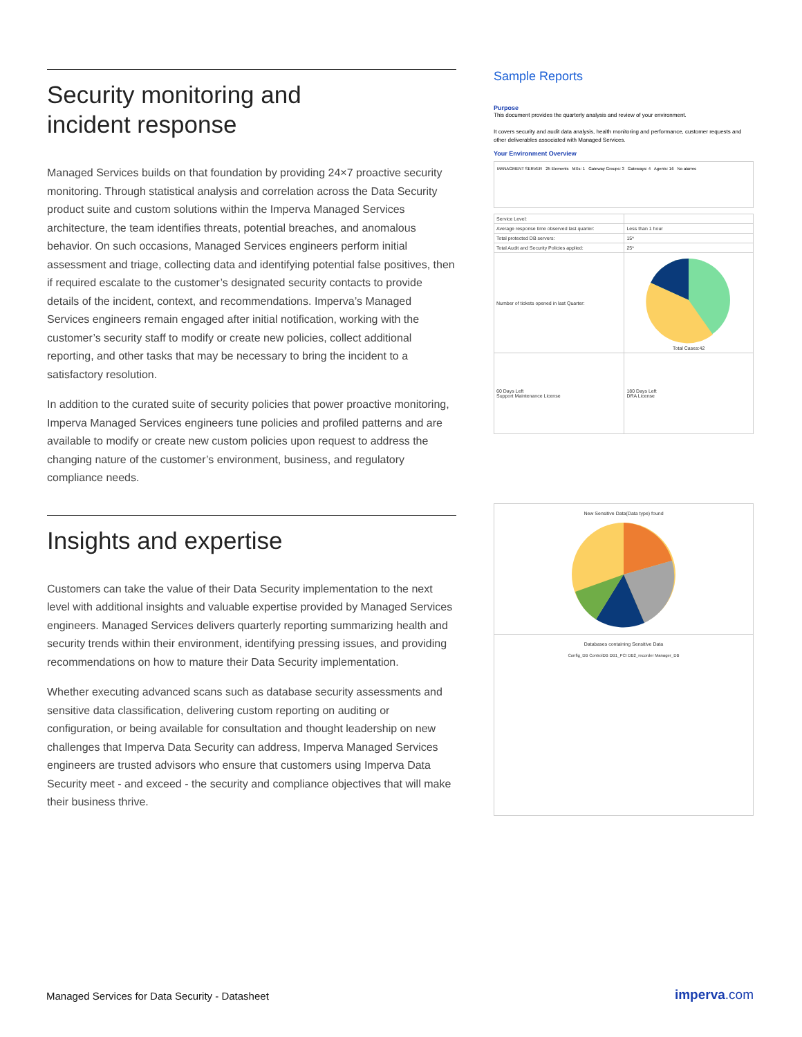Security monitoring and
incident response
Managed Services builds on that foundation by providing 24×7 proactive security monitoring. Through statistical analysis and correlation across the Data Security product suite and custom solutions within the Imperva Managed Services architecture, the team identifies threats, potential breaches, and anomalous behavior. On such occasions, Managed Services engineers perform initial assessment and triage, collecting data and identifying potential false positives, then if required escalate to the customer’s designated security contacts to provide details of the incident, context, and recommendations. Imperva’s Managed Services engineers remain engaged after initial notification, working with the customer’s security staff to modify or create new policies, collect additional reporting, and other tasks that may be necessary to bring the incident to a satisfactory resolution.
In addition to the curated suite of security policies that power proactive monitoring, Imperva Managed Services engineers tune policies and profiled patterns and are available to modify or create new custom policies upon request to address the changing nature of the customer’s environment, business, and regulatory compliance needs.
Insights and expertise
Customers can take the value of their Data Security implementation to the next level with additional insights and valuable expertise provided by Managed Services engineers. Managed Services delivers quarterly reporting summarizing health and security trends within their environment, identifying pressing issues, and providing recommendations on how to mature their Data Security implementation.
Whether executing advanced scans such as database security assessments and sensitive data classification, delivering custom reporting on auditing or configuration, or being available for consultation and thought leadership on new challenges that Imperva Data Security can address, Imperva Managed Services engineers are trusted advisors who ensure that customers using Imperva Data Security meet - and exceed - the security and compliance objectives that will make their business thrive.
Sample Reports
Purpose
This document provides the quarterly analysis and review of your environment.
It covers security and audit data analysis, health monitoring and performance, customer requests and other deliverables associated with Managed Services.
Your Environment Overview
MANAGMENT SERVER 25 Elements MXs: 1 Gateway Groups: 3 Gateways: 4 Agents: 16 No alarms
| Service Level: | |
| Average response time observed last quarter: | Less than 1 hour |
| Total protected DB servers: | 15* |
| Total Audit and Security Policies applied: | 25* |
| Number of tickets opened in last Quarter: | Total Cases:42 |
| 60 Days Left Support Maintenance License | 180 Days Left DRA License |
New Sensitive Data(Data type) found
Databases containing Sensitive Data
Config_DB ControlDB DB1_PCI DB2_recorder Manager_DB
Managed Services for Data Security - Datasheet
imperva.com